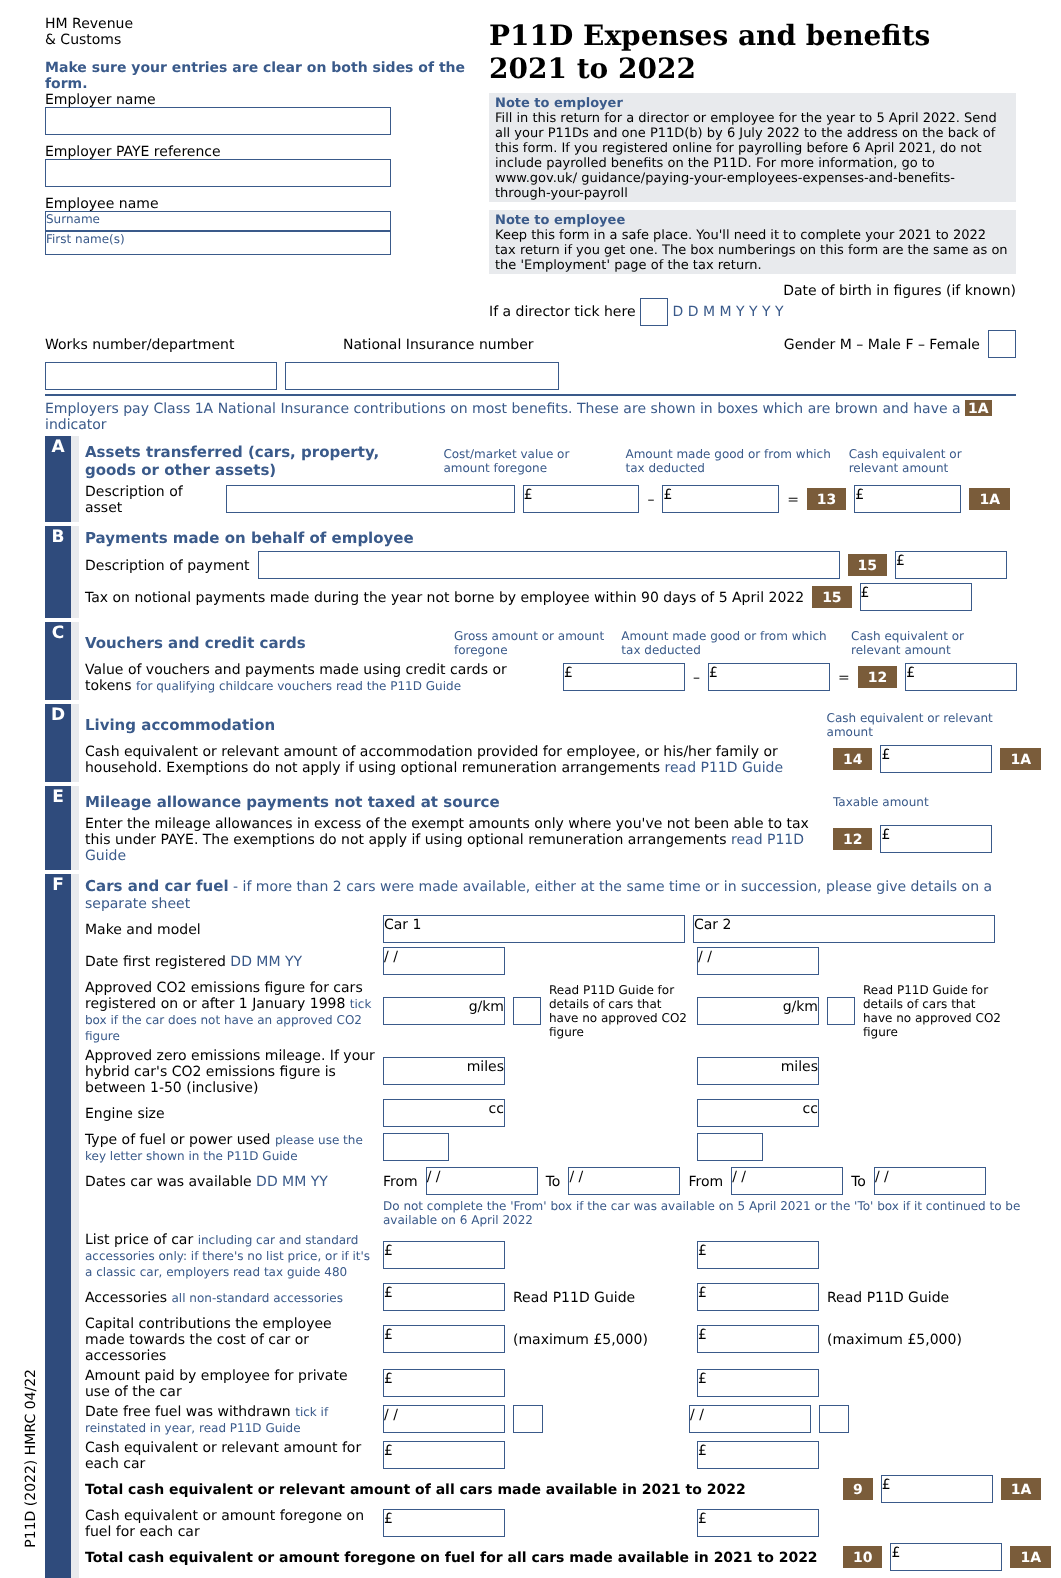HM Revenue
& Customs
Make sure your entries are clear on both sides of the form.
Employer name
Employer PAYE reference
Employee name
Surname
First name(s)
P11D Expenses and benefits 2021 to 2022
Note to employer
Fill in this return for a director or employee for the year to 5 April 2022. Send all your P11Ds and one P11D(b) by 6 July 2022 to the address on the back of this form. If you registered online for payrolling before 6 April 2021, do not include payrolled benefits on the P11D. For more information, go to www.gov.uk/ guidance/paying-your-employees-expenses-and-benefits-through-your-payroll
Note to employee
Keep this form in a safe place. You'll need it to complete your 2021 to 2022 tax return if you get one. The box numberings on this form are the same as on the 'Employment' page of the tax return.
Date of birth in figures (if known)
If a director tick here D D M M Y Y Y Y
Works number/department National Insurance number Gender M – Male F – Female
Employers pay Class 1A National Insurance contributions on most benefits. These are shown in boxes which are brown and have a 1A indicator
A
Assets transferred (cars, property, goods or other assets) Cost/market value or amount foregone Amount made good or from which tax deducted Cash equivalent or relevant amount
Description of asset £ – £ = 13 £ 1A
B
Payments made on behalf of employee
Description of payment 15 £
Tax on notional payments made during the year not borne by employee within 90 days of 5 April 2022 15 £
C
Vouchers and credit cards Gross amount or amount foregone Amount made good or from which tax deducted Cash equivalent or relevant amount
Value of vouchers and payments made using credit cards or tokens for qualifying childcare vouchers read the P11D Guide £ – £ = 12 £
D
Living accommodation Cash equivalent or relevant amount
Cash equivalent or relevant amount of accommodation provided for employee, or his/her family or household. Exemptions do not apply if using optional remuneration arrangements read P11D Guide 14 £ 1A
E
Mileage allowance payments not taxed at source Taxable amount
Enter the mileage allowances in excess of the exempt amounts only where you've not been able to tax this under PAYE. The exemptions do not apply if using optional remuneration arrangements read P11D Guide 12 £
F
Cars and car fuel - if more than 2 cars were made available, either at the same time or in succession, please give details on a separate sheet
Make and model Car 1 Car 2
Date first registered DD MM YY / / / /
Approved CO2 emissions figure for cars registered on or after 1 January 1998 tick box if the car does not have an approved CO2 figure g/km Read P11D Guide for details of cars that have no approved CO2 figure g/km Read P11D Guide for details of cars that have no approved CO2 figure
Approved zero emissions mileage. If your hybrid car's CO2 emissions figure is between 1-50 (inclusive) miles miles
Engine size cc cc
Type of fuel or power used please use the key letter shown in the P11D Guide
Dates car was available DD MM YY From / / To / / From / / To / /
Do not complete the 'From' box if the car was available on 5 April 2021 or the 'To' box if it continued to be available on 6 April 2022
List price of car including car and standard accessories only: if there's no list price, or if it's a classic car, employers read tax guide 480 £ £
Accessories all non-standard accessories £ Read P11D Guide £ Read P11D Guide
Capital contributions the employee made towards the cost of car or accessories £ (maximum £5,000) £ (maximum £5,000)
Amount paid by employee for private use of the car £ £
Date free fuel was withdrawn tick if reinstated in year, read P11D Guide / / / /
Cash equivalent or relevant amount for each car £ £
Total cash equivalent or relevant amount of all cars made available in 2021 to 2022 9 £ 1A
Cash equivalent or amount foregone on fuel for each car £ £
Total cash equivalent or amount foregone on fuel for all cars made available in 2021 to 2022 10 £ 1A
P11D (2022) HMRC 04/22